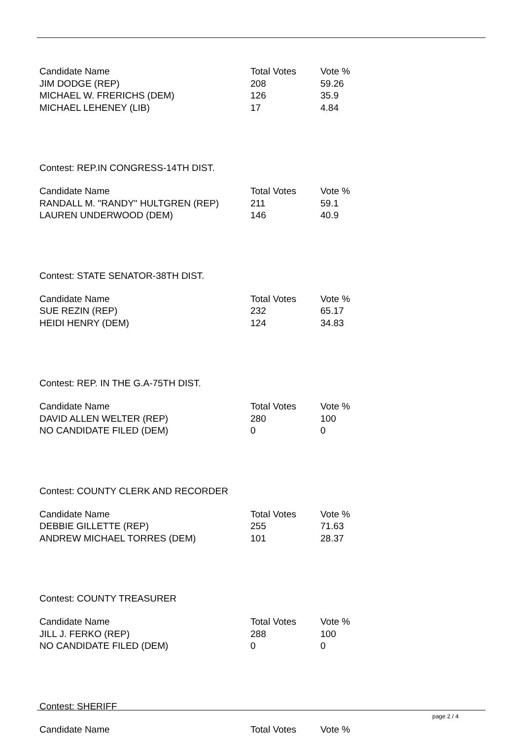| Candidate Name | Total Votes | Vote % |
| --- | --- | --- |
| JIM DODGE (REP) | 208 | 59.26 |
| MICHAEL W. FRERICHS (DEM) | 126 | 35.9 |
| MICHAEL LEHENEY (LIB) | 17 | 4.84 |
Contest: REP.IN CONGRESS-14TH DIST.
| Candidate Name | Total Votes | Vote % |
| --- | --- | --- |
| RANDALL M. "RANDY" HULTGREN (REP) | 211 | 59.1 |
| LAUREN UNDERWOOD (DEM) | 146 | 40.9 |
Contest: STATE SENATOR-38TH DIST.
| Candidate Name | Total Votes | Vote % |
| --- | --- | --- |
| SUE REZIN (REP) | 232 | 65.17 |
| HEIDI HENRY (DEM) | 124 | 34.83 |
Contest: REP. IN THE G.A-75TH DIST.
| Candidate Name | Total Votes | Vote % |
| --- | --- | --- |
| DAVID ALLEN WELTER (REP) | 280 | 100 |
| NO CANDIDATE FILED (DEM) | 0 | 0 |
Contest: COUNTY CLERK AND RECORDER
| Candidate Name | Total Votes | Vote % |
| --- | --- | --- |
| DEBBIE GILLETTE (REP) | 255 | 71.63 |
| ANDREW MICHAEL TORRES (DEM) | 101 | 28.37 |
Contest: COUNTY TREASURER
| Candidate Name | Total Votes | Vote % |
| --- | --- | --- |
| JILL J. FERKO (REP) | 288 | 100 |
| NO CANDIDATE FILED (DEM) | 0 | 0 |
Contest: SHERIFF
| Candidate Name | Total Votes | Vote % |
| --- | --- | --- |
page 2 / 4